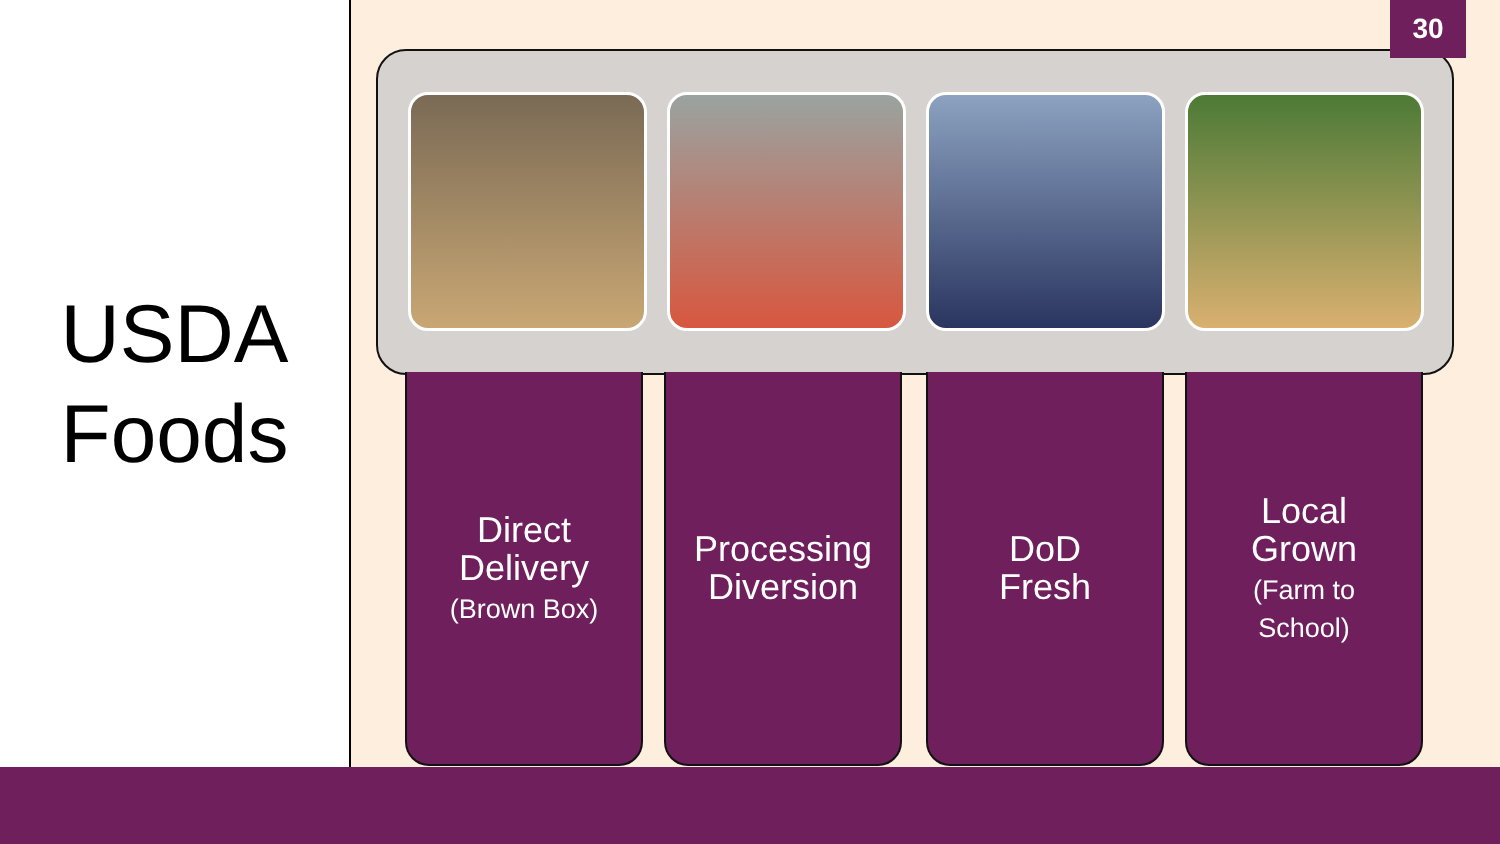USDA
Foods
Direct
Delivery
(Brown Box)
Processing
Diversion
DoD
Fresh
Local
Grown
(Farm to
School)
30